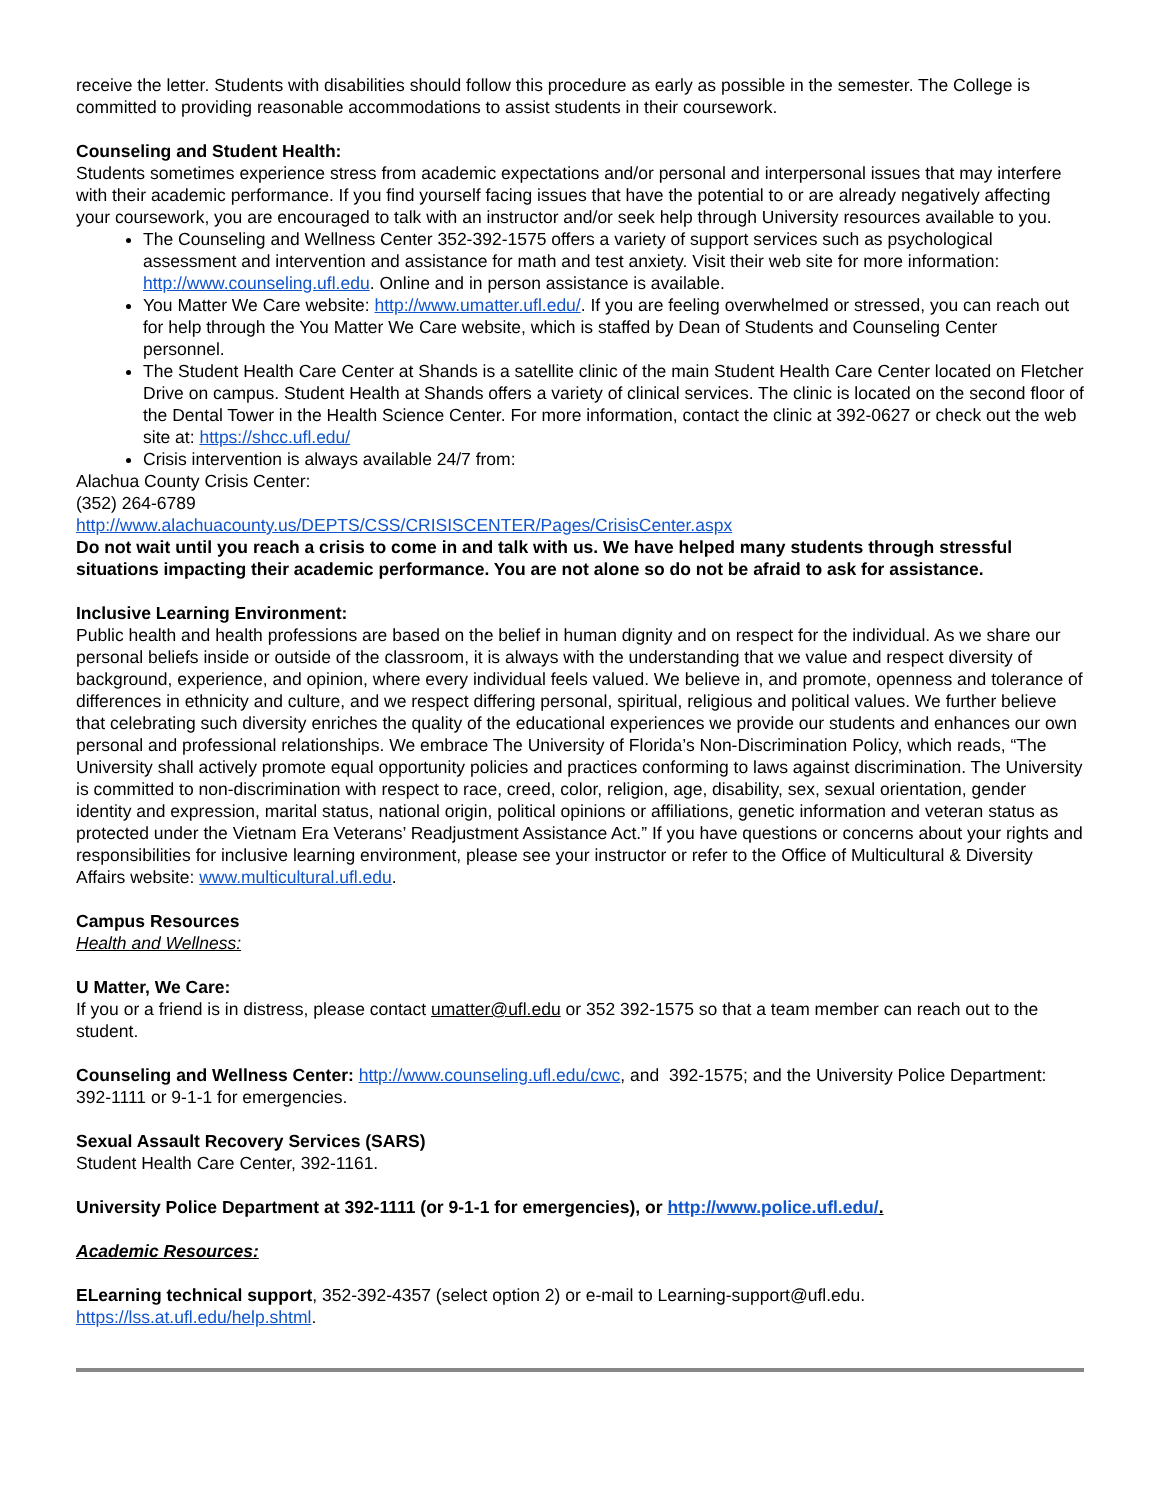receive the letter. Students with disabilities should follow this procedure as early as possible in the semester. The College is committed to providing reasonable accommodations to assist students in their coursework.
Counseling and Student Health:
Students sometimes experience stress from academic expectations and/or personal and interpersonal issues that may interfere with their academic performance. If you find yourself facing issues that have the potential to or are already negatively affecting your coursework, you are encouraged to talk with an instructor and/or seek help through University resources available to you.
The Counseling and Wellness Center 352-392-1575 offers a variety of support services such as psychological assessment and intervention and assistance for math and test anxiety. Visit their web site for more information: http://www.counseling.ufl.edu. Online and in person assistance is available.
You Matter We Care website: http://www.umatter.ufl.edu/. If you are feeling overwhelmed or stressed, you can reach out for help through the You Matter We Care website, which is staffed by Dean of Students and Counseling Center personnel.
The Student Health Care Center at Shands is a satellite clinic of the main Student Health Care Center located on Fletcher Drive on campus. Student Health at Shands offers a variety of clinical services. The clinic is located on the second floor of the Dental Tower in the Health Science Center. For more information, contact the clinic at 392-0627 or check out the web site at: https://shcc.ufl.edu/
Crisis intervention is always available 24/7 from:
Alachua County Crisis Center:
(352) 264-6789
http://www.alachuacounty.us/DEPTS/CSS/CRISISCENTER/Pages/CrisisCenter.aspx
Do not wait until you reach a crisis to come in and talk with us. We have helped many students through stressful situations impacting their academic performance. You are not alone so do not be afraid to ask for assistance.
Inclusive Learning Environment:
Public health and health professions are based on the belief in human dignity and on respect for the individual. As we share our personal beliefs inside or outside of the classroom, it is always with the understanding that we value and respect diversity of background, experience, and opinion, where every individual feels valued. We believe in, and promote, openness and tolerance of differences in ethnicity and culture, and we respect differing personal, spiritual, religious and political values. We further believe that celebrating such diversity enriches the quality of the educational experiences we provide our students and enhances our own personal and professional relationships. We embrace The University of Florida’s Non-Discrimination Policy, which reads, “The University shall actively promote equal opportunity policies and practices conforming to laws against discrimination. The University is committed to non-discrimination with respect to race, creed, color, religion, age, disability, sex, sexual orientation, gender identity and expression, marital status, national origin, political opinions or affiliations, genetic information and veteran status as protected under the Vietnam Era Veterans’ Readjustment Assistance Act.” If you have questions or concerns about your rights and responsibilities for inclusive learning environment, please see your instructor or refer to the Office of Multicultural & Diversity Affairs website: www.multicultural.ufl.edu.
Campus Resources
Health and Wellness:
U Matter, We Care:
If you or a friend is in distress, please contact umatter@ufl.edu or 352 392-1575 so that a team member can reach out to the student.
Counseling and Wellness Center: http://www.counseling.ufl.edu/cwc, and 392-1575; and the University Police Department: 392-1111 or 9-1-1 for emergencies.
Sexual Assault Recovery Services (SARS)
Student Health Care Center, 392-1161.
University Police Department at 392-1111 (or 9-1-1 for emergencies), or http://www.police.ufl.edu/.
Academic Resources:
ELearning technical support, 352-392-4357 (select option 2) or e-mail to Learning-support@ufl.edu.
https://lss.at.ufl.edu/help.shtml.